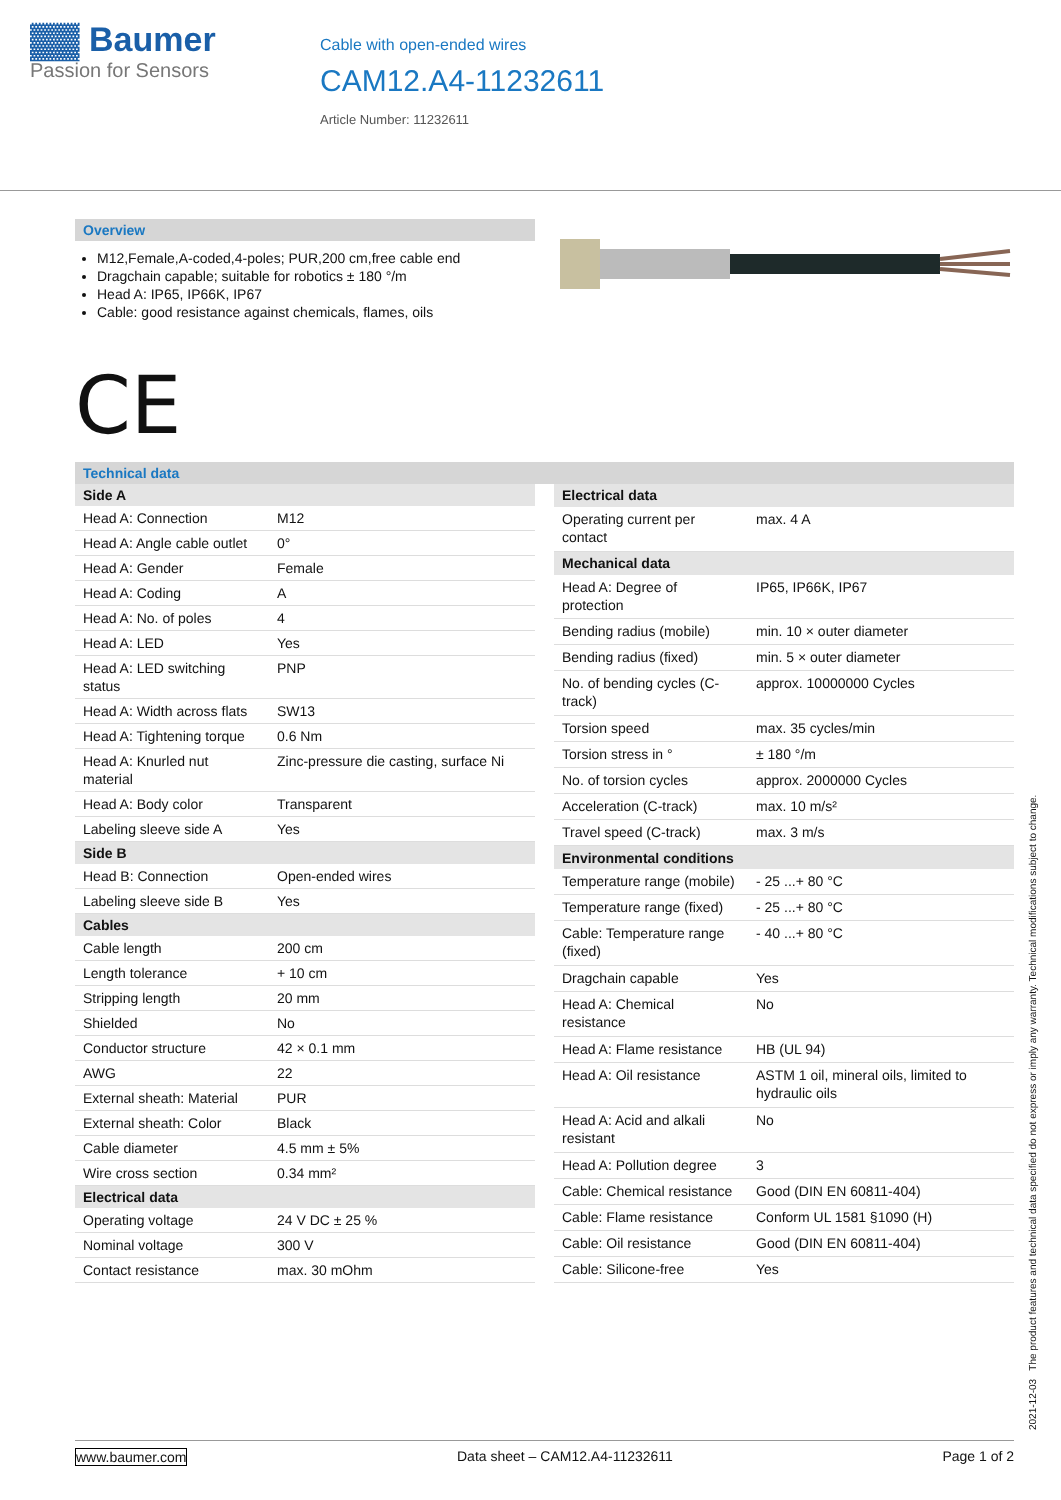▓▓ Baumer
Passion for Sensors
Cable with open-ended wires
CAM12.A4-11232611
Article Number: 11232611
Overview
M12,Female,A-coded,4-poles; PUR,200 cm,free cable end
Dragchain capable; suitable for robotics ± 180 °/m
Head A: IP65, IP66K, IP67
Cable: good resistance against chemicals, flames, oils
CE
Technical data
| Side A | |
| --- | --- |
| Head A: Connection | M12 |
| Head A: Angle cable outlet | 0° |
| Head A: Gender | Female |
| Head A: Coding | A |
| Head A: No. of poles | 4 |
| Head A: LED | Yes |
| Head A: LED switching status | PNP |
| Head A: Width across flats | SW13 |
| Head A: Tightening torque | 0.6 Nm |
| Head A: Knurled nut material | Zinc-pressure die casting, surface Ni |
| Head A: Body color | Transparent |
| Labeling sleeve side A | Yes |
| Side B | |
| Head B: Connection | Open-ended wires |
| Labeling sleeve side B | Yes |
| Cables | |
| Cable length | 200 cm |
| Length tolerance | + 10 cm |
| Stripping length | 20 mm |
| Shielded | No |
| Conductor structure | 42 × 0.1 mm |
| AWG | 22 |
| External sheath: Material | PUR |
| External sheath: Color | Black |
| Cable diameter | 4.5 mm ± 5% |
| Wire cross section | 0.34 mm² |
| Electrical data | |
| Operating voltage | 24 V DC ± 25 % |
| Nominal voltage | 300 V |
| Contact resistance | max. 30 mOhm |
| Electrical data | |
| --- | --- |
| Operating current per contact | max. 4 A |
| Mechanical data | |
| Head A: Degree of protection | IP65, IP66K, IP67 |
| Bending radius (mobile) | min. 10 × outer diameter |
| Bending radius (fixed) | min. 5 × outer diameter |
| No. of bending cycles (C-track) | approx. 10000000 Cycles |
| Torsion speed | max. 35 cycles/min |
| Torsion stress in ° | ± 180 °/m |
| No. of torsion cycles | approx. 2000000 Cycles |
| Acceleration (C-track) | max. 10 m/s² |
| Travel speed (C-track) | max. 3 m/s |
| Environmental conditions | |
| Temperature range (mobile) | - 25 ...+ 80 °C |
| Temperature range (fixed) | - 25 ...+ 80 °C |
| Cable: Temperature range (fixed) | - 40 ...+ 80 °C |
| Dragchain capable | Yes |
| Head A: Chemical resistance | No |
| Head A: Flame resistance | HB (UL 94) |
| Head A: Oil resistance | ASTM 1 oil, mineral oils, limited to hydraulic oils |
| Head A: Acid and alkali resistant | No |
| Head A: Pollution degree | 3 |
| Cable: Chemical resistance | Good (DIN EN 60811-404) |
| Cable: Flame resistance | Conform UL 1581 §1090 (H) |
| Cable: Oil resistance | Good (DIN EN 60811-404) |
| Cable: Silicone-free | Yes |
2021-12-03 The product features and technical data specified do not express or imply any warranty. Technical modifications subject to change.
www.baumer.com Data sheet – CAM12.A4-11232611 Page 1 of 2